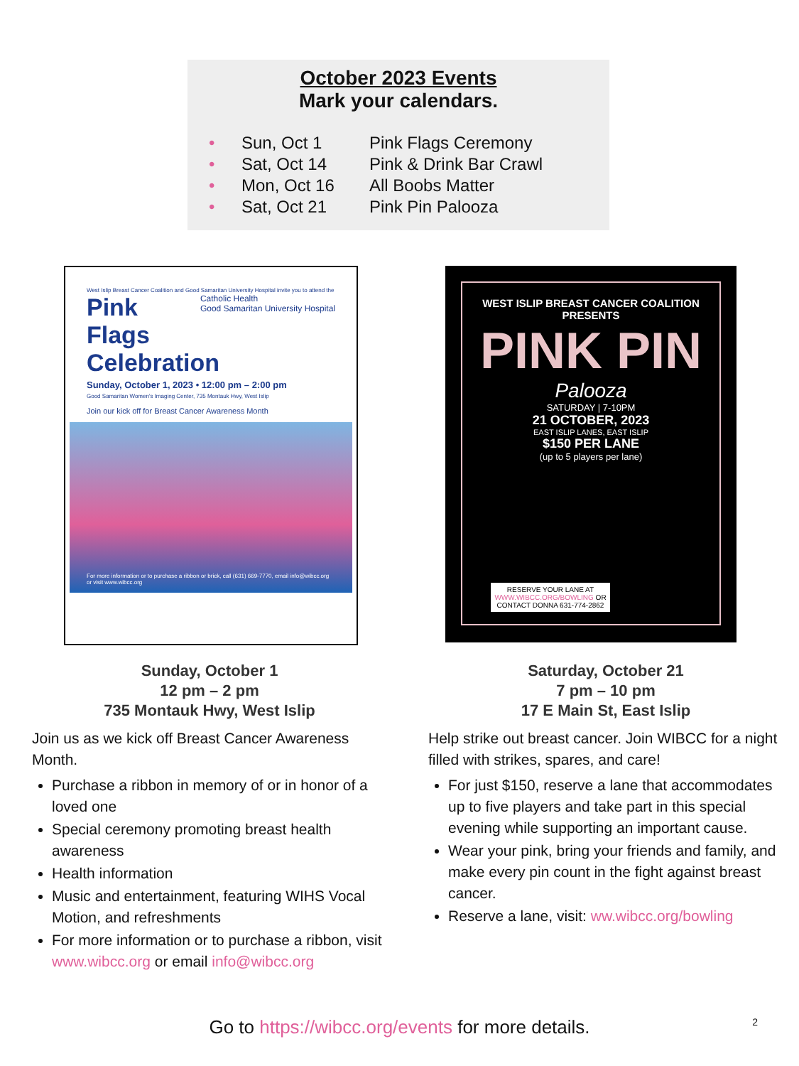October 2023 Events
Mark your calendars.
• Sun, Oct 1 Pink Flags Ceremony
• Sat, Oct 14 Pink & Drink Bar Crawl
• Mon, Oct 16 All Boobs Matter
• Sat, Oct 21 Pink Pin Palooza
West Islip Breast Cancer Coalition and Good Samaritan University Hospital invite you to attend the Catholic Health
Good Samaritan University Hospital
Pink Flags
Celebration
Sunday, October 1, 2023 • 12:00 pm – 2:00 pm
Good Samaritan Women's Imaging Center, 735 Montauk Hwy, West Islip
Join our kick off for Breast Cancer Awareness Month
For more information or to purchase a ribbon or brick, call (631) 669-7770, email info@wibcc.org or visit www.wibcc.org
WEST ISLIP BREAST CANCER COALITION PRESENTS
PINK PIN
Palooza
SATURDAY | 7-10PM
21 OCTOBER, 2023
EAST ISLIP LANES, EAST ISLIP
$150 PER LANE
(up to 5 players per lane)
RESERVE YOUR LANE AT WWW.WIBCC.ORG/BOWLING OR CONTACT DONNA 631-774-2862
Sunday, October 1
12 pm – 2 pm
735 Montauk Hwy, West Islip
Join us as we kick off Breast Cancer Awareness Month.
Purchase a ribbon in memory of or in honor of a loved one
Special ceremony promoting breast health awareness
Health information
Music and entertainment, featuring WIHS Vocal Motion, and refreshments
For more information or to purchase a ribbon, visit www.wibcc.org or email info@wibcc.org
Saturday, October 21
7 pm – 10 pm
17 E Main St, East Islip
Help strike out breast cancer. Join WIBCC for a night filled with strikes, spares, and care!
For just $150, reserve a lane that accommodates up to five players and take part in this special evening while supporting an important cause.
Wear your pink, bring your friends and family, and make every pin count in the fight against breast cancer.
Reserve a lane, visit: ww.wibcc.org/bowling
Go to https://wibcc.org/events for more details. 2